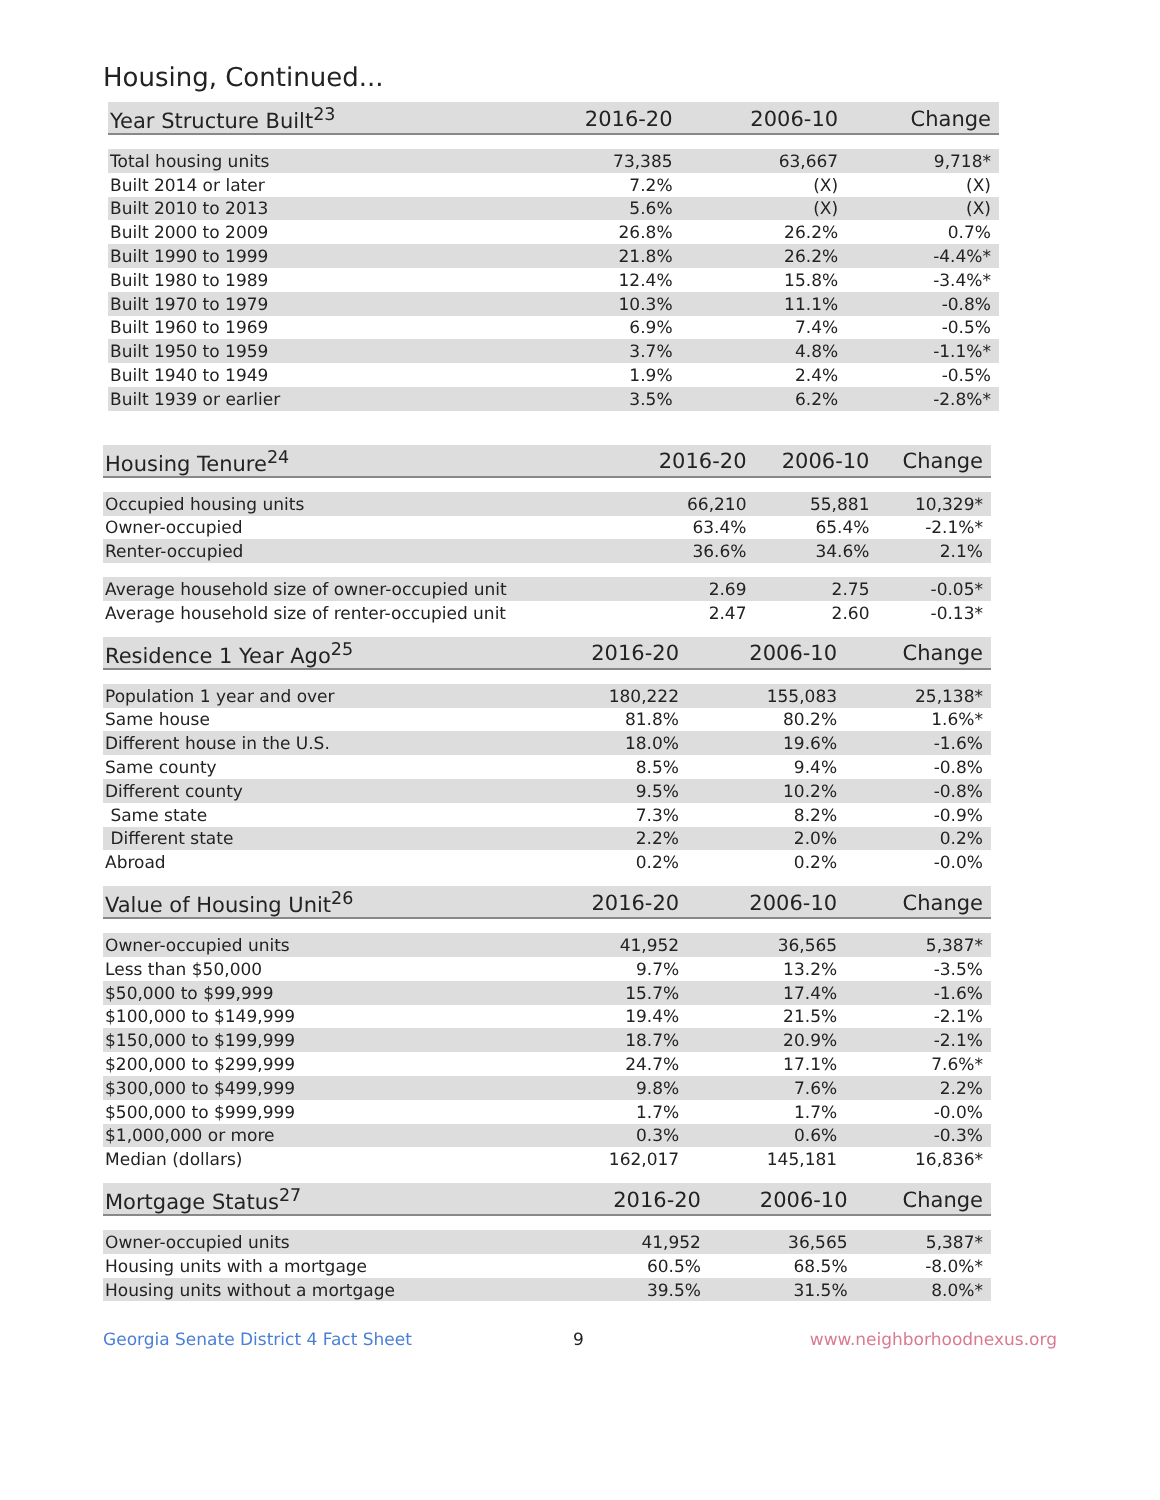Housing, Continued...
| Year Structure Built<sup>23</sup> | 2016-20 | 2006-10 | Change |
| --- | --- | --- | --- |
| Total housing units | 73,385 | 63,667 | 9,718* |
| Built 2014 or later | 7.2% | (X) | (X) |
| Built 2010 to 2013 | 5.6% | (X) | (X) |
| Built 2000 to 2009 | 26.8% | 26.2% | 0.7% |
| Built 1990 to 1999 | 21.8% | 26.2% | -4.4%* |
| Built 1980 to 1989 | 12.4% | 15.8% | -3.4%* |
| Built 1970 to 1979 | 10.3% | 11.1% | -0.8% |
| Built 1960 to 1969 | 6.9% | 7.4% | -0.5% |
| Built 1950 to 1959 | 3.7% | 4.8% | -1.1%* |
| Built 1940 to 1949 | 1.9% | 2.4% | -0.5% |
| Built 1939 or earlier | 3.5% | 6.2% | -2.8%* |
| Housing Tenure<sup>24</sup> | 2016-20 | 2006-10 | Change |
| --- | --- | --- | --- |
| Occupied housing units | 66,210 | 55,881 | 10,329* |
| Owner-occupied | 63.4% | 65.4% | -2.1%* |
| Renter-occupied | 36.6% | 34.6% | 2.1% |
| Average household size of owner-occupied unit | 2.69 | 2.75 | -0.05* |
| Average household size of renter-occupied unit | 2.47 | 2.60 | -0.13* |
| Residence 1 Year Ago<sup>25</sup> | 2016-20 | 2006-10 | Change |
| --- | --- | --- | --- |
| Population 1 year and over | 180,222 | 155,083 | 25,138* |
| Same house | 81.8% | 80.2% | 1.6%* |
| Different house in the U.S. | 18.0% | 19.6% | -1.6% |
| Same county | 8.5% | 9.4% | -0.8% |
| Different county | 9.5% | 10.2% | -0.8% |
| Same state | 7.3% | 8.2% | -0.9% |
| Different state | 2.2% | 2.0% | 0.2% |
| Abroad | 0.2% | 0.2% | -0.0% |
| Value of Housing Unit<sup>26</sup> | 2016-20 | 2006-10 | Change |
| --- | --- | --- | --- |
| Owner-occupied units | 41,952 | 36,565 | 5,387* |
| Less than $50,000 | 9.7% | 13.2% | -3.5% |
| $50,000 to $99,999 | 15.7% | 17.4% | -1.6% |
| $100,000 to $149,999 | 19.4% | 21.5% | -2.1% |
| $150,000 to $199,999 | 18.7% | 20.9% | -2.1% |
| $200,000 to $299,999 | 24.7% | 17.1% | 7.6%* |
| $300,000 to $499,999 | 9.8% | 7.6% | 2.2% |
| $500,000 to $999,999 | 1.7% | 1.7% | -0.0% |
| $1,000,000 or more | 0.3% | 0.6% | -0.3% |
| Median (dollars) | 162,017 | 145,181 | 16,836* |
| Mortgage Status<sup>27</sup> | 2016-20 | 2006-10 | Change |
| --- | --- | --- | --- |
| Owner-occupied units | 41,952 | 36,565 | 5,387* |
| Housing units with a mortgage | 60.5% | 68.5% | -8.0%* |
| Housing units without a mortgage | 39.5% | 31.5% | 8.0%* |
Georgia Senate District 4 Fact Sheet 9 www.neighborhoodnexus.org